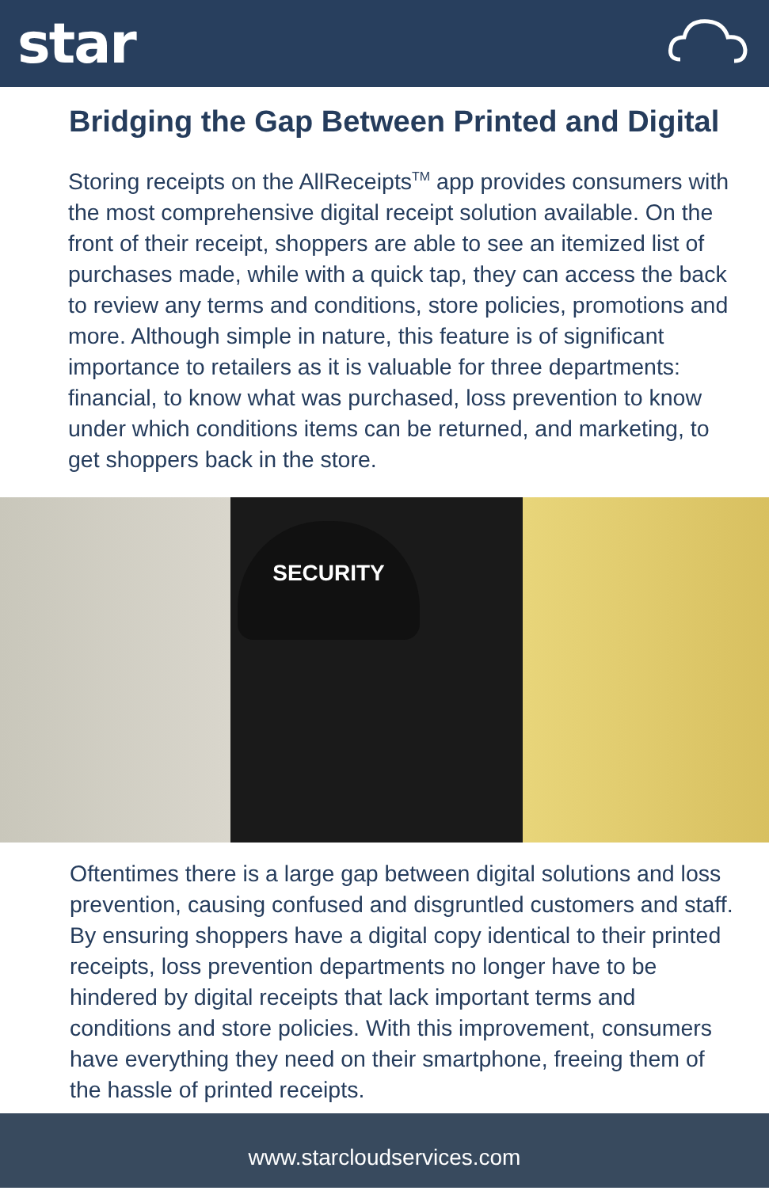star
Bridging the Gap Between Printed and Digital
Storing receipts on the AllReceipts<sup>TM</sup> app provides consumers with the most comprehensive digital receipt solution available. On the front of their receipt, shoppers are able to see an itemized list of purchases made, while with a quick tap, they can access the back to review any terms and conditions, store policies, promotions and more. Although simple in nature, this feature is of significant importance to retailers as it is valuable for three departments: financial, to know what was purchased, loss prevention to know under which conditions items can be returned, and marketing, to get shoppers back in the store.
SECURITY
Oftentimes there is a large gap between digital solutions and loss prevention, causing confused and disgruntled customers and staff. By ensuring shoppers have a digital copy identical to their printed receipts, loss prevention departments no longer have to be hindered by digital receipts that lack important terms and conditions and store policies. With this improvement, consumers have everything they need on their smartphone, freeing them of the hassle of printed receipts.
www.starcloudservices.com